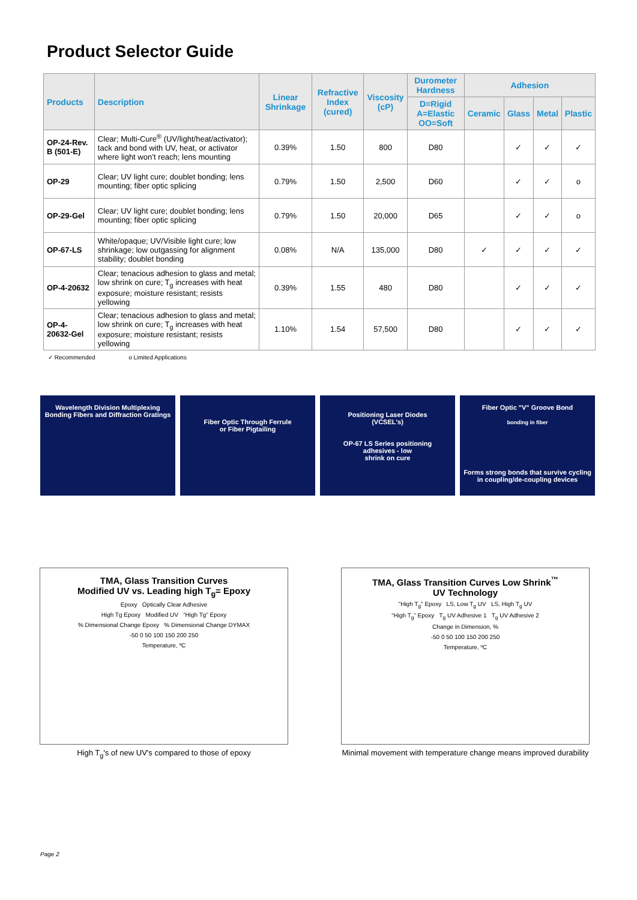Product Selector Guide
| Products | Description | Linear Shrinkage | Refractive Index (cured) | Viscosity (cP) | Durometer Hardness | Adhesion | | | |
| --- | --- | --- | --- | --- | --- | --- | --- | --- | --- |
| | | | | | D=Rigid A=Elastic OO=Soft | Ceramic | Glass | Metal | Plastic |
| OP-24-Rev. B (501-E) | Clear; Multi-Cure<sup>®</sup> (UV/light/heat/activator); tack and bond with UV, heat, or activator where light won’t reach; lens mounting | 0.39% | 1.50 | 800 | D80 | | ✓ | ✓ | ✓ |
| OP-29 | Clear; UV light cure; doublet bonding; lens mounting; fiber optic splicing | 0.79% | 1.50 | 2,500 | D60 | | ✓ | ✓ | o |
| OP-29-Gel | Clear; UV light cure; doublet bonding; lens mounting; fiber optic splicing | 0.79% | 1.50 | 20,000 | D65 | | ✓ | ✓ | o |
| OP-67-LS | White/opaque; UV/Visible light cure; low shrinkage; low outgassing for alignment stability; doublet bonding | 0.08% | N/A | 135,000 | D80 | ✓ | ✓ | ✓ | ✓ |
| OP-4-20632 | Clear; tenacious adhesion to glass and metal; low shrink on cure; T<sub>g</sub> increases with heat exposure; moisture resistant; resists yellowing | 0.39% | 1.55 | 480 | D80 | | ✓ | ✓ | ✓ |
| OP-4-20632-Gel | Clear; tenacious adhesion to glass and metal; low shrink on cure; T<sub>g</sub> increases with heat exposure; moisture resistant; resists yellowing | 1.10% | 1.54 | 57,500 | D80 | | ✓ | ✓ | ✓ |
✓ Recommended o Limited Applications
Wavelength Division Multiplexing
Bonding Fibers and Diffraction Gratings
Fiber Optic Through Ferrule
or Fiber Pigtailing
Positioning Laser Diodes
(VCSEL's)
OP-67 LS Series positioning
adhesives - low
shrink on cure
Fiber Optic "V" Groove Bond
bonding in fiber
Forms strong bonds that survive cycling in coupling/de-coupling devices
TMA, Glass Transition Curves
Modified UV vs. Leading high T<sub>g</sub>= Epoxy
Epoxy Optically Clear Adhesive
High Tg Epoxy Modified UV “High Tg” Epoxy
% Dimensional Change Epoxy % Dimensional Change DYMAX
-50 0 50 100 150 200 250
Temperature, ºC
High T<sub>g</sub>'s of new UV's compared to those of epoxy
TMA, Glass Transition Curves Low Shrink<sup>™</sup>
UV Technology
"High T<sub>g</sub>" Epoxy LS, Low T<sub>g</sub> UV LS, High T<sub>g</sub> UV
“High T<sub>g</sub>” Epoxy T<sub>g</sub> UV Adhesive 1 T<sub>g</sub> UV Adhesive 2
Change in Dimension, %
-50 0 50 100 150 200 250
Temperature, ºC
Minimal movement with temperature change means improved durability
Page 2